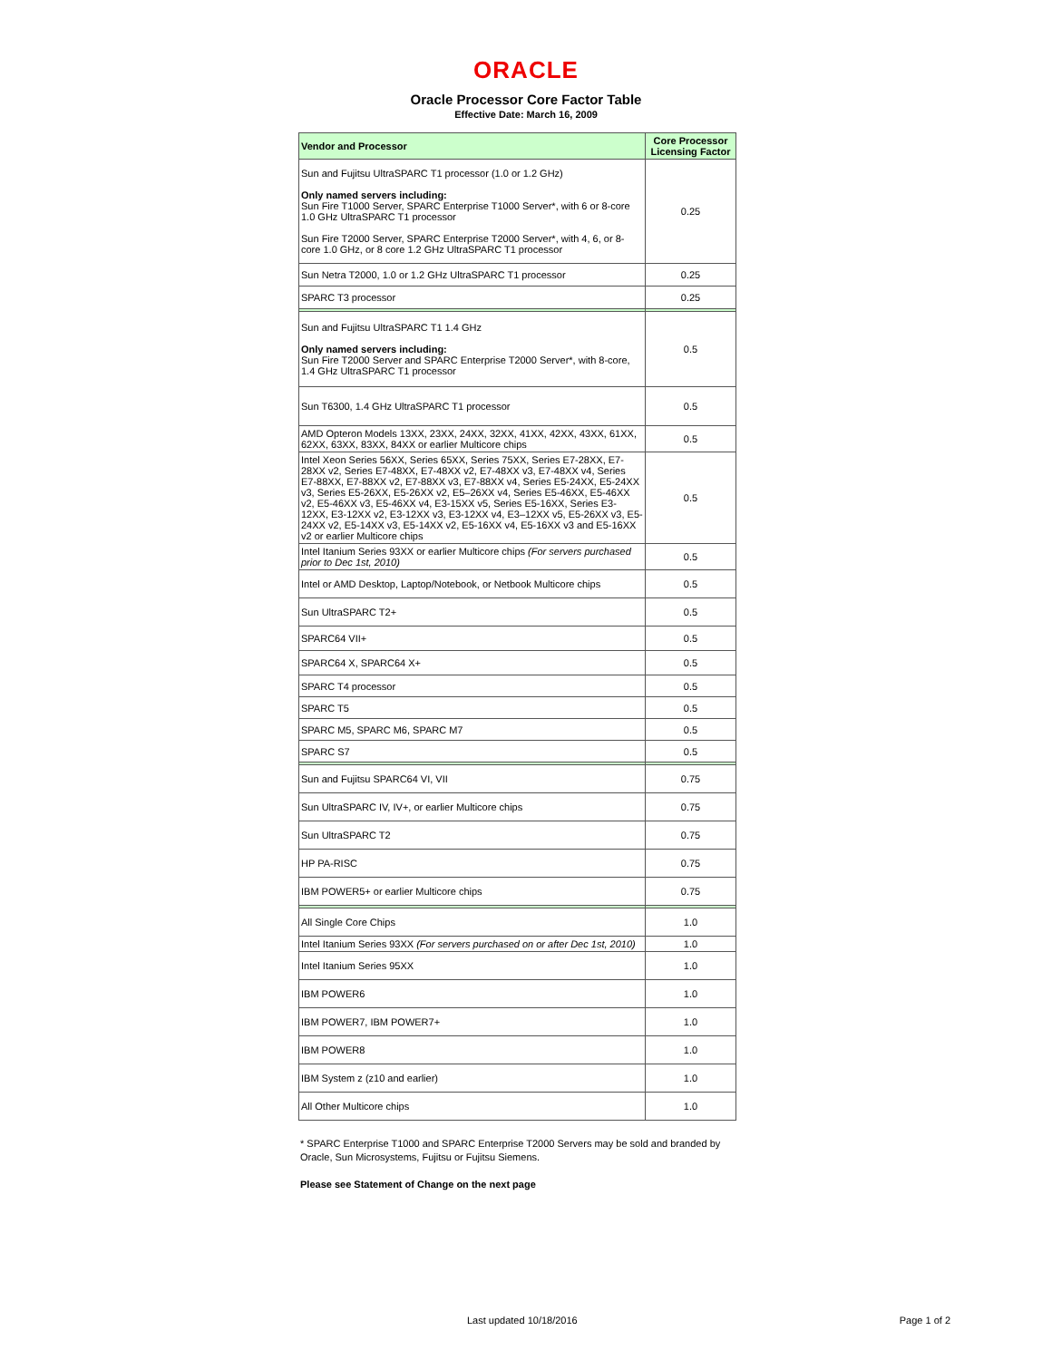ORACLE
Oracle Processor Core Factor Table
Effective Date: March 16, 2009
| Vendor and Processor | Core Processor Licensing Factor |
| --- | --- |
| Sun and Fujitsu UltraSPARC T1 processor (1.0 or 1.2 GHz) Only named servers including: Sun Fire T1000 Server, SPARC Enterprise T1000 Server*, with 6 or 8-core 1.0 GHz UltraSPARC T1 processor Sun Fire T2000 Server, SPARC Enterprise T2000 Server*, with 4, 6, or 8-core 1.0 GHz, or 8 core 1.2 GHz UltraSPARC T1 processor | 0.25 |
| Sun Netra T2000, 1.0 or 1.2 GHz UltraSPARC T1 processor | 0.25 |
| SPARC T3 processor | 0.25 |
| Sun and Fujitsu UltraSPARC T1 1.4 GHz Only named servers including: Sun Fire T2000 Server and SPARC Enterprise T2000 Server*, with 8-core, 1.4 GHz UltraSPARC T1 processor | 0.5 |
| Sun T6300, 1.4 GHz UltraSPARC T1 processor | 0.5 |
| AMD Opteron Models 13XX, 23XX, 24XX, 32XX, 41XX, 42XX, 43XX, 61XX, 62XX, 63XX, 83XX, 84XX or earlier Multicore chips | 0.5 |
| Intel Xeon Series 56XX, Series 65XX, Series 75XX, Series E7-28XX, E7-28XX v2, Series E7-48XX, E7-48XX v2, E7-48XX v3, E7-48XX v4, Series E7-88XX, E7-88XX v2, E7-88XX v3, E7-88XX v4, Series E5-24XX, E5-24XX v3, Series E5-26XX, E5-26XX v2, E5–26XX v4, Series E5-46XX, E5-46XX v2, E5-46XX v3, E5-46XX v4, E3-15XX v5, Series E5-16XX, Series E3-12XX, E3-12XX v2, E3-12XX v3, E3-12XX v4, E3–12XX v5, E5-26XX v3, E5-24XX v2, E5-14XX v3, E5-14XX v2, E5-16XX v4, E5-16XX v3 and E5-16XX v2 or earlier Multicore chips | 0.5 |
| Intel Itanium Series 93XX or earlier Multicore chips (For servers purchased prior to Dec 1st, 2010) | 0.5 |
| Intel or AMD Desktop, Laptop/Notebook, or Netbook Multicore chips | 0.5 |
| Sun UltraSPARC T2+ | 0.5 |
| SPARC64 VII+ | 0.5 |
| SPARC64 X, SPARC64 X+ | 0.5 |
| SPARC T4 processor | 0.5 |
| SPARC T5 | 0.5 |
| SPARC M5, SPARC M6, SPARC M7 | 0.5 |
| SPARC S7 | 0.5 |
| Sun and Fujitsu SPARC64 VI, VII | 0.75 |
| Sun UltraSPARC IV, IV+, or earlier Multicore chips | 0.75 |
| Sun UltraSPARC T2 | 0.75 |
| HP PA-RISC | 0.75 |
| IBM POWER5+ or earlier Multicore chips | 0.75 |
| All Single Core Chips | 1.0 |
| Intel Itanium Series 93XX (For servers purchased on or after Dec 1st, 2010) | 1.0 |
| Intel Itanium Series 95XX | 1.0 |
| IBM POWER6 | 1.0 |
| IBM POWER7, IBM POWER7+ | 1.0 |
| IBM POWER8 | 1.0 |
| IBM System z (z10 and earlier) | 1.0 |
| All Other Multicore chips | 1.0 |
* SPARC Enterprise T1000 and SPARC Enterprise T2000 Servers may be sold and branded by Oracle, Sun Microsystems, Fujitsu or Fujitsu Siemens.
Please see Statement of Change on the next page
Last updated 10/18/2016 Page 1 of 2